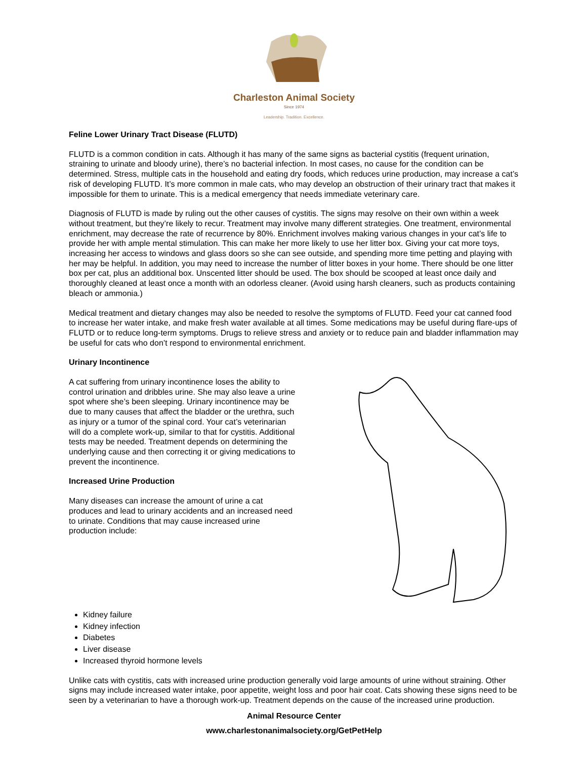Charleston Animal Society
Since 1974
Leadership. Tradition. Excellence.
Feline Lower Urinary Tract Disease (FLUTD)
FLUTD is a common condition in cats. Although it has many of the same signs as bacterial cystitis (frequent urination, straining to urinate and bloody urine), there’s no bacterial infection. In most cases, no cause for the condition can be determined. Stress, multiple cats in the household and eating dry foods, which reduces urine production, may increase a cat’s risk of developing FLUTD. It’s more common in male cats, who may develop an obstruction of their urinary tract that makes it impossible for them to urinate. This is a medical emergency that needs immediate veterinary care.
Diagnosis of FLUTD is made by ruling out the other causes of cystitis. The signs may resolve on their own within a week without treatment, but they’re likely to recur. Treatment may involve many different strategies. One treatment, environmental enrichment, may decrease the rate of recurrence by 80%. Enrichment involves making various changes in your cat’s life to provide her with ample mental stimulation. This can make her more likely to use her litter box. Giving your cat more toys, increasing her access to windows and glass doors so she can see outside, and spending more time petting and playing with her may be helpful. In addition, you may need to increase the number of litter boxes in your home. There should be one litter box per cat, plus an additional box. Unscented litter should be used. The box should be scooped at least once daily and thoroughly cleaned at least once a month with an odorless cleaner. (Avoid using harsh cleaners, such as products containing bleach or ammonia.)
Medical treatment and dietary changes may also be needed to resolve the symptoms of FLUTD. Feed your cat canned food to increase her water intake, and make fresh water available at all times. Some medications may be useful during flare-ups of FLUTD or to reduce long-term symptoms. Drugs to relieve stress and anxiety or to reduce pain and bladder inflammation may be useful for cats who don’t respond to environmental enrichment.
Urinary Incontinence
A cat suffering from urinary incontinence loses the ability to control urination and dribbles urine. She may also leave a urine spot where she’s been sleeping. Urinary incontinence may be due to many causes that affect the bladder or the urethra, such as injury or a tumor of the spinal cord. Your cat’s veterinarian will do a complete work-up, similar to that for cystitis. Additional tests may be needed. Treatment depends on determining the underlying cause and then correcting it or giving medications to prevent the incontinence.
Increased Urine Production
Many diseases can increase the amount of urine a cat produces and lead to urinary accidents and an increased need to urinate. Conditions that may cause increased urine production include:
Kidney failure
Kidney infection
Diabetes
Liver disease
Increased thyroid hormone levels
Unlike cats with cystitis, cats with increased urine production generally void large amounts of urine without straining. Other signs may include increased water intake, poor appetite, weight loss and poor hair coat. Cats showing these signs need to be seen by a veterinarian to have a thorough work-up. Treatment depends on the cause of the increased urine production.
Animal Resource Center
www.charlestonanimalsociety.org/GetPetHelp